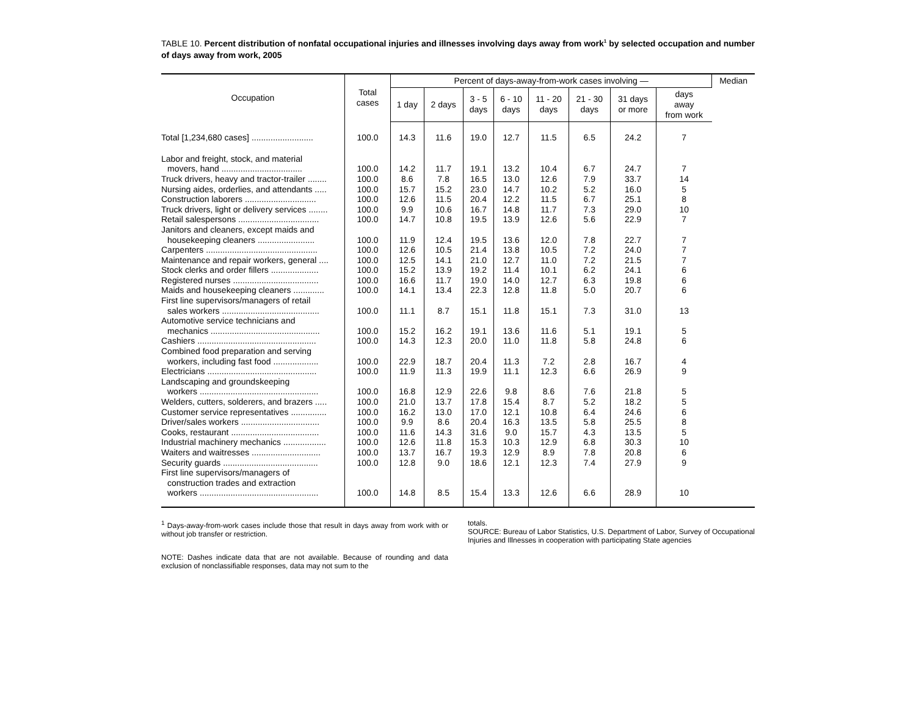TABLE 10. Percent distribution of nonfatal occupational injuries and illnesses involving days away from work<sup>1</sup> by selected occupation and number of days away from work, 2005
| Occupation | Total cases | Percent of days-away-from-work cases involving — | | | | | | | | Median |
| --- | --- | --- | --- | --- | --- | --- | --- | --- | --- | --- |
| | | 1 day | 2 days | 3 - 5 days | 6 - 10 days | 11 - 20 days | 21 - 30 days | 31 days or more | days away from work | |
| Total [1,234,680 cases] .......................... | 100.0 | 14.3 | 11.6 | 19.0 | 12.7 | 11.5 | 6.5 | 24.2 | 7 | |
| Labor and freight, stock, and material movers, hand .................................. | 100.0 | 14.2 | 11.7 | 19.1 | 13.2 | 10.4 | 6.7 | 24.7 | 7 | |
| Truck drivers, heavy and tractor-trailer ........ | 100.0 | 8.6 | 7.8 | 16.5 | 13.0 | 12.6 | 7.9 | 33.7 | 14 | |
| Nursing aides, orderlies, and attendants ..... | 100.0 | 15.7 | 15.2 | 23.0 | 14.7 | 10.2 | 5.2 | 16.0 | 5 | |
| Construction laborers .............................. | 100.0 | 12.6 | 11.5 | 20.4 | 12.2 | 11.5 | 6.7 | 25.1 | 8 | |
| Truck drivers, light or delivery services ........ | 100.0 | 9.9 | 10.6 | 16.7 | 14.8 | 11.7 | 7.3 | 29.0 | 10 | |
| Retail salespersons .................................. | 100.0 | 14.7 | 10.8 | 19.5 | 13.9 | 12.6 | 5.6 | 22.9 | 7 | |
| Janitors and cleaners, except maids and housekeeping cleaners ........................ | 100.0 | 11.9 | 12.4 | 19.5 | 13.6 | 12.0 | 7.8 | 22.7 | 7 | |
| Carpenters ............................................... | 100.0 | 12.6 | 10.5 | 21.4 | 13.8 | 10.5 | 7.2 | 24.0 | 7 | |
| Maintenance and repair workers, general .... | 100.0 | 12.5 | 14.1 | 21.0 | 12.7 | 11.0 | 7.2 | 21.5 | 7 | |
| Stock clerks and order fillers .................... | 100.0 | 15.2 | 13.9 | 19.2 | 11.4 | 10.1 | 6.2 | 24.1 | 6 | |
| Registered nurses .................................... | 100.0 | 16.6 | 11.7 | 19.0 | 14.0 | 12.7 | 6.3 | 19.8 | 6 | |
| Maids and housekeeping cleaners ............. | 100.0 | 14.1 | 13.4 | 22.3 | 12.8 | 11.8 | 5.0 | 20.7 | 6 | |
| First line supervisors/managers of retail sales workers ......................................... | 100.0 | 11.1 | 8.7 | 15.1 | 11.8 | 15.1 | 7.3 | 31.0 | 13 | |
| Automotive service technicians and mechanics .............................................. | 100.0 | 15.2 | 16.2 | 19.1 | 13.6 | 11.6 | 5.1 | 19.1 | 5 | |
| Cashiers .................................................. | 100.0 | 14.3 | 12.3 | 20.0 | 11.0 | 11.8 | 5.8 | 24.8 | 6 | |
| Combined food preparation and serving workers, including fast food ................... | 100.0 | 22.9 | 18.7 | 20.4 | 11.3 | 7.2 | 2.8 | 16.7 | 4 | |
| Electricians .............................................. | 100.0 | 11.9 | 11.3 | 19.9 | 11.1 | 12.3 | 6.6 | 26.9 | 9 | |
| Landscaping and groundskeeping workers .................................................. | 100.0 | 16.8 | 12.9 | 22.6 | 9.8 | 8.6 | 7.6 | 21.8 | 5 | |
| Welders, cutters, solderers, and brazers ..... | 100.0 | 21.0 | 13.7 | 17.8 | 15.4 | 8.7 | 5.2 | 18.2 | 5 | |
| Customer service representatives ............... | 100.0 | 16.2 | 13.0 | 17.0 | 12.1 | 10.8 | 6.4 | 24.6 | 6 | |
| Driver/sales workers ................................. | 100.0 | 9.9 | 8.6 | 20.4 | 16.3 | 13.5 | 5.8 | 25.5 | 8 | |
| Cooks, restaurant ..................................... | 100.0 | 11.6 | 14.3 | 31.6 | 9.0 | 15.7 | 4.3 | 13.5 | 5 | |
| Industrial machinery mechanics .................. | 100.0 | 12.6 | 11.8 | 15.3 | 10.3 | 12.9 | 6.8 | 30.3 | 10 | |
| Waiters and waitresses ............................. | 100.0 | 13.7 | 16.7 | 19.3 | 12.9 | 8.9 | 7.8 | 20.8 | 6 | |
| Security guards ........................................ | 100.0 | 12.8 | 9.0 | 18.6 | 12.1 | 12.3 | 7.4 | 27.9 | 9 | |
| First line supervisors/managers of construction trades and extraction workers .................................................. | 100.0 | 14.8 | 8.5 | 15.4 | 13.3 | 12.6 | 6.6 | 28.9 | 10 | |
<sup>1</sup> Days-away-from-work cases include those that result in days away from work with or without job transfer or restriction.
NOTE: Dashes indicate data that are not available. Because of rounding and data exclusion of nonclassifiable responses, data may not sum to the
totals.
SOURCE: Bureau of Labor Statistics, U.S. Department of Labor, Survey of Occupational Injuries and Illnesses in cooperation with participating State agencies